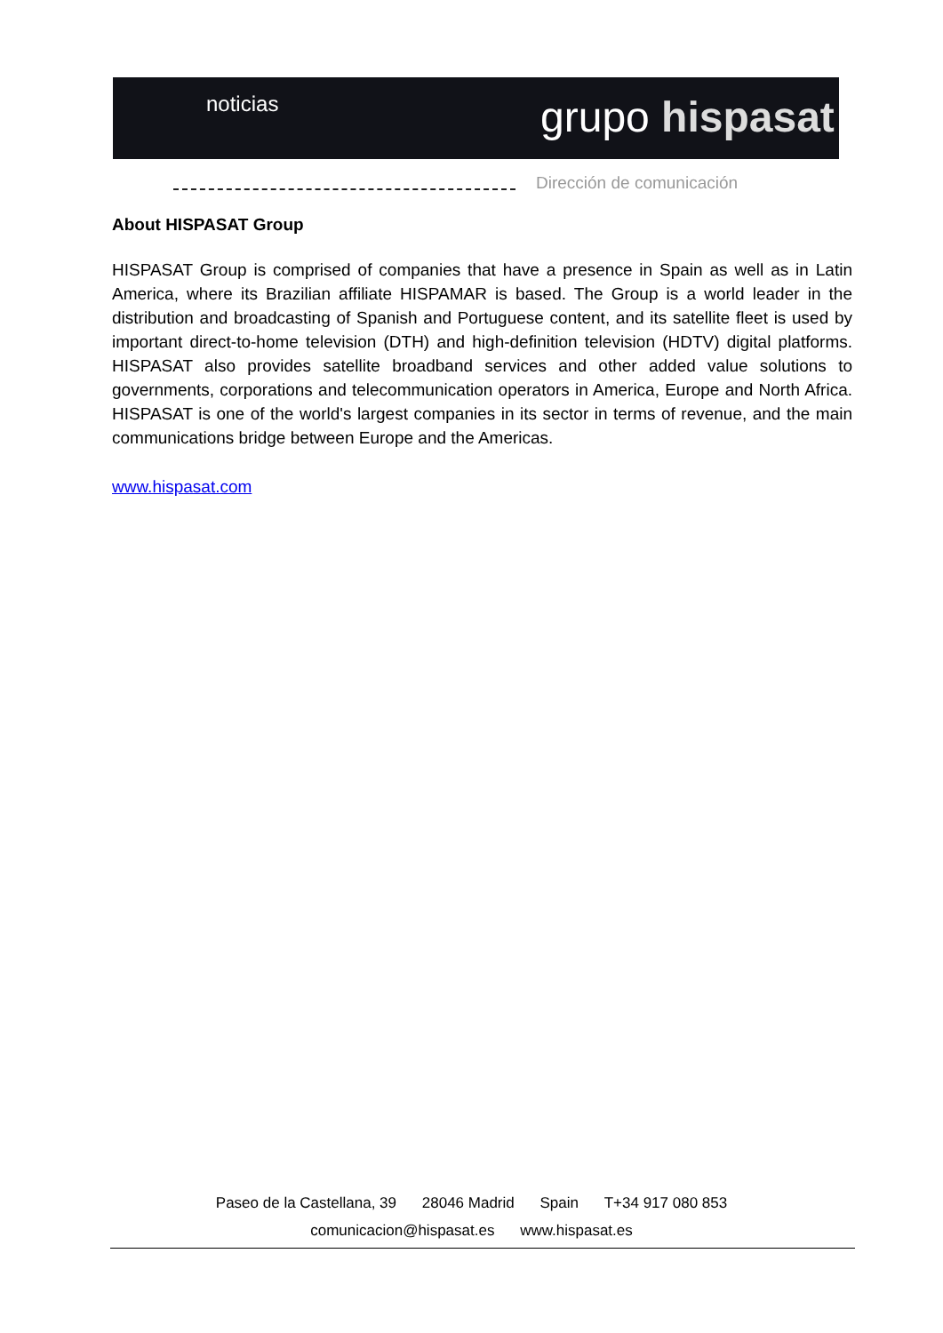noticias grupo hispasat
Dirección de comunicación
About HISPASAT Group
HISPASAT Group is comprised of companies that have a presence in Spain as well as in Latin America, where its Brazilian affiliate HISPAMAR is based. The Group is a world leader in the distribution and broadcasting of Spanish and Portuguese content, and its satellite fleet is used by important direct-to-home television (DTH) and high-definition television (HDTV) digital platforms. HISPASAT also provides satellite broadband services and other added value solutions to governments, corporations and telecommunication operators in America, Europe and North Africa. HISPASAT is one of the world's largest companies in its sector in terms of revenue, and the main communications bridge between Europe and the Americas.
www.hispasat.com
Paseo de la Castellana, 39 28046 Madrid Spain T+34 917 080 853
comunicacion@hispasat.es www.hispasat.es